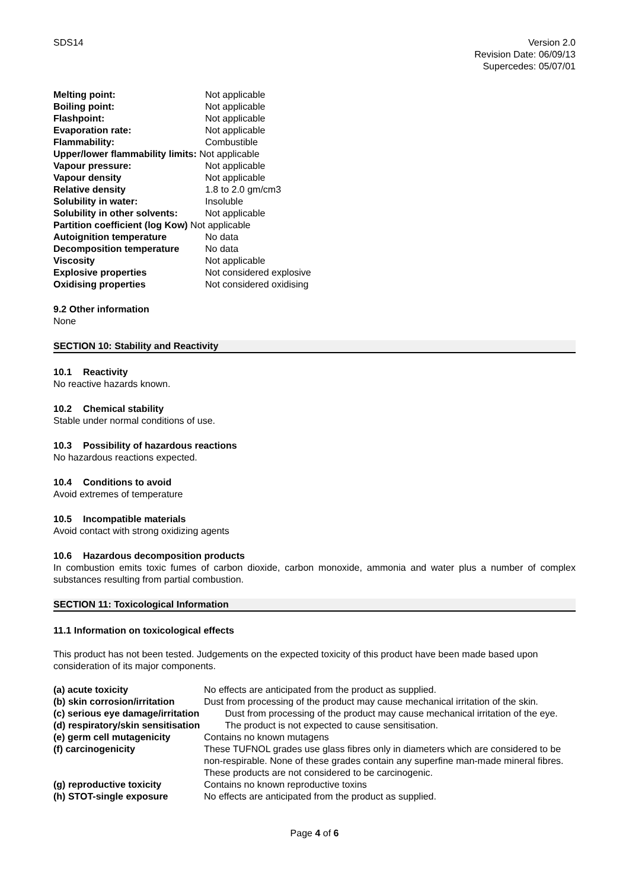SDS14 Version 2.0
Revision Date: 06/09/13
Supercedes: 05/07/01
| Melting point: | Not applicable |
| Boiling point: | Not applicable |
| Flashpoint: | Not applicable |
| Evaporation rate: | Not applicable |
| Flammability: | Combustible |
| Upper/lower flammability limits: Not applicable | |
| Vapour pressure: | Not applicable |
| Vapour density | Not applicable |
| Relative density | 1.8 to 2.0 gm/cm3 |
| Solubility in water: | Insoluble |
| Solubility in other solvents: | Not applicable |
| Partition coefficient (log Kow) Not applicable | |
| Autoignition temperature | No data |
| Decomposition temperature | No data |
| Viscosity | Not applicable |
| Explosive properties | Not considered explosive |
| Oxidising properties | Not considered oxidising |
9.2 Other information
None
SECTION 10: Stability and Reactivity
10.1 Reactivity
No reactive hazards known.
10.2 Chemical stability
Stable under normal conditions of use.
10.3 Possibility of hazardous reactions
No hazardous reactions expected.
10.4 Conditions to avoid
Avoid extremes of temperature
10.5 Incompatible materials
Avoid contact with strong oxidizing agents
10.6 Hazardous decomposition products
In combustion emits toxic fumes of carbon dioxide, carbon monoxide, ammonia and water plus a number of complex substances resulting from partial combustion.
SECTION 11: Toxicological Information
11.1 Information on toxicological effects
This product has not been tested. Judgements on the expected toxicity of this product have been made based upon consideration of its major components.
| (a) acute toxicity | No effects are anticipated from the product as supplied. |
| (b) skin corrosion/irritation | Dust from processing of the product may cause mechanical irritation of the skin. |
| (c) serious eye damage/irritation | Dust from processing of the product may cause mechanical irritation of the eye. |
| (d) respiratory/skin sensitisation | The product is not expected to cause sensitisation. |
| (e) germ cell mutagenicity | Contains no known mutagens |
| (f) carcinogenicity | These TUFNOL grades use glass fibres only in diameters which are considered to be non-respirable. None of these grades contain any superfine man-made mineral fibres. These products are not considered to be carcinogenic. |
| (g) reproductive toxicity | Contains no known reproductive toxins |
| (h) STOT-single exposure | No effects are anticipated from the product as supplied. |
Page 4 of 6